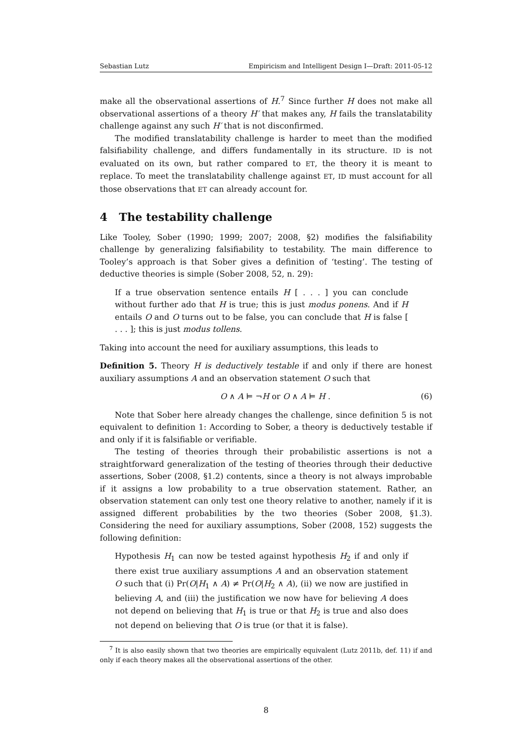Sebastian Lutz Empiricism and Intelligent Design I—Draft: 2011-05-12
make all the observational assertions of H.<sup>7</sup> Since further H does not make all observational assertions of a theory H′ that makes any, H fails the translatability challenge against any such H′ that is not disconfirmed.
The modified translatability challenge is harder to meet than the modified falsifiability challenge, and differs fundamentally in its structure. ID is not evaluated on its own, but rather compared to ET, the theory it is meant to replace. To meet the translatability challenge against ET, ID must account for all those observations that ET can already account for.
4 The testability challenge
Like Tooley, Sober (1990; 1999; 2007; 2008, §2) modifies the falsifiability challenge by generalizing falsifiability to testability. The main difference to Tooley’s approach is that Sober gives a definition of ‘testing’. The testing of deductive theories is simple (Sober 2008, 52, n. 29):
If a true observation sentence entails H [ . . . ] you can conclude without further ado that H is true; this is just modus ponens. And if H entails O and O turns out to be false, you can conclude that H is false [ . . . ]; this is just modus tollens.
Taking into account the need for auxiliary assumptions, this leads to
Definition 5. Theory H is deductively testable if and only if there are honest auxiliary assumptions A and an observation statement O such that
O ∧ A ⊨ ¬H or O ∧ A ⊨ H . (6)
Note that Sober here already changes the challenge, since definition 5 is not equivalent to definition 1: According to Sober, a theory is deductively testable if and only if it is falsifiable or verifiable.
The testing of theories through their probabilistic assertions is not a straightforward generalization of the testing of theories through their deductive assertions, Sober (2008, §1.2) contents, since a theory is not always improbable if it assigns a low probability to a true observation statement. Rather, an observation statement can only test one theory relative to another, namely if it is assigned different probabilities by the two theories (Sober 2008, §1.3). Considering the need for auxiliary assumptions, Sober (2008, 152) suggests the following definition:
Hypothesis H<sub>1</sub> can now be tested against hypothesis H<sub>2</sub> if and only if there exist true auxiliary assumptions A and an observation statement O such that (i) Pr(O|H<sub>1</sub> ∧ A) ≠ Pr(O|H<sub>2</sub> ∧ A), (ii) we now are justified in believing A, and (iii) the justification we now have for believing A does not depend on believing that H<sub>1</sub> is true or that H<sub>2</sub> is true and also does not depend on believing that O is true (or that it is false).
<sup>7</sup> It is also easily shown that two theories are empirically equivalent (Lutz 2011b, def. 11) if and only if each theory makes all the observational assertions of the other.
8